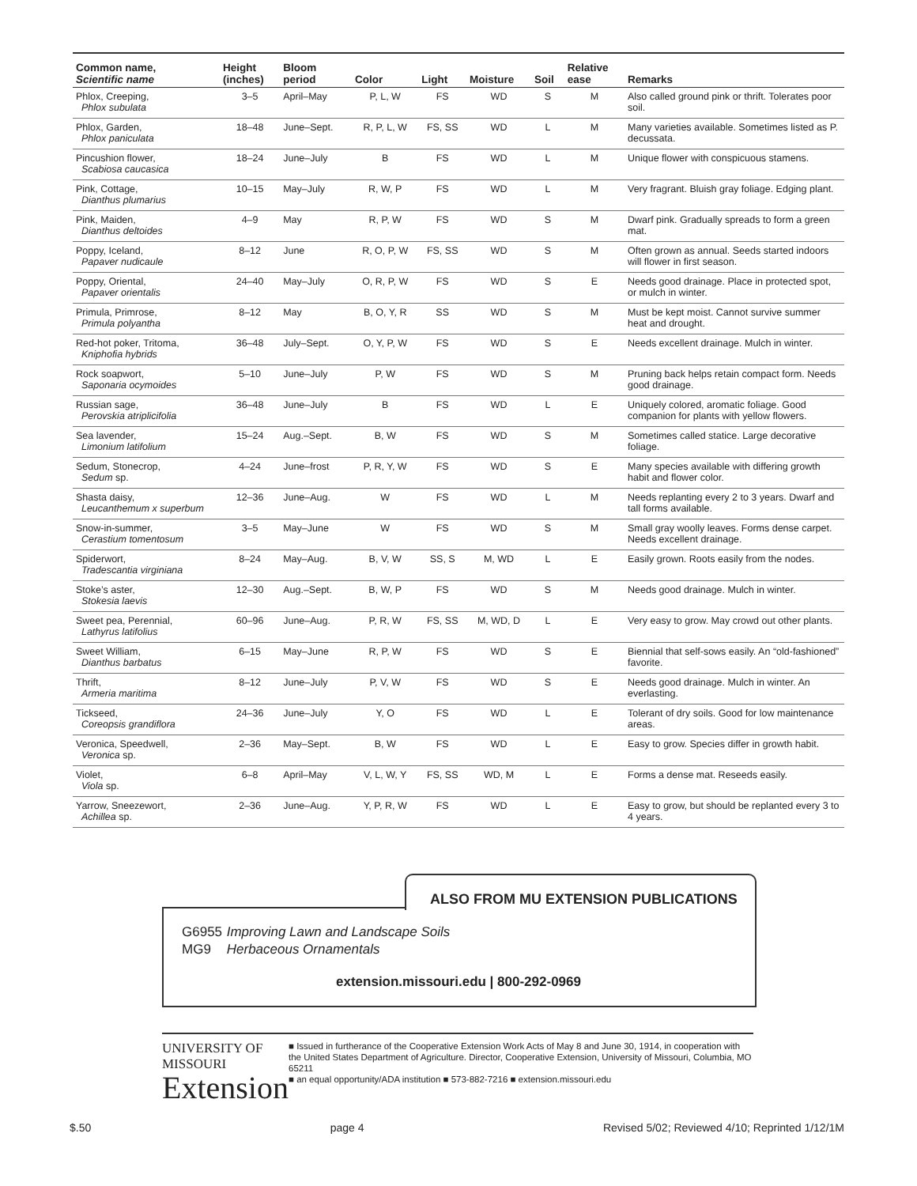| Common name, Scientific name | Height (inches) | Bloom period | Color | Light | Moisture | Soil | Relative ease | Remarks |
| --- | --- | --- | --- | --- | --- | --- | --- | --- |
| Phlox, Creeping, Phlox subulata | 3–5 | April–May | P, L, W | FS | WD | S | M | Also called ground pink or thrift. Tolerates poor soil. |
| Phlox, Garden, Phlox paniculata | 18–48 | June–Sept. | R, P, L, W | FS, SS | WD | L | M | Many varieties available. Sometimes listed as P. decussata. |
| Pincushion flower, Scabiosa caucasica | 18–24 | June–July | B | FS | WD | L | M | Unique flower with conspicuous stamens. |
| Pink, Cottage, Dianthus plumarius | 10–15 | May–July | R, W, P | FS | WD | L | M | Very fragrant. Bluish gray foliage. Edging plant. |
| Pink, Maiden, Dianthus deltoides | 4–9 | May | R, P, W | FS | WD | S | M | Dwarf pink. Gradually spreads to form a green mat. |
| Poppy, Iceland, Papaver nudicaule | 8–12 | June | R, O, P, W | FS, SS | WD | S | M | Often grown as annual. Seeds started indoors will flower in first season. |
| Poppy, Oriental, Papaver orientalis | 24–40 | May–July | O, R, P, W | FS | WD | S | E | Needs good drainage. Place in protected spot, or mulch in winter. |
| Primula, Primrose, Primula polyantha | 8–12 | May | B, O, Y, R | SS | WD | S | M | Must be kept moist. Cannot survive summer heat and drought. |
| Red-hot poker, Tritoma, Kniphofia hybrids | 36–48 | July–Sept. | O, Y, P, W | FS | WD | S | E | Needs excellent drainage. Mulch in winter. |
| Rock soapwort, Saponaria ocymoides | 5–10 | June–July | P, W | FS | WD | S | M | Pruning back helps retain compact form. Needs good drainage. |
| Russian sage, Perovskia atriplicifolia | 36–48 | June–July | B | FS | WD | L | E | Uniquely colored, aromatic foliage. Good companion for plants with yellow flowers. |
| Sea lavender, Limonium latifolium | 15–24 | Aug.–Sept. | B, W | FS | WD | S | M | Sometimes called statice. Large decorative foliage. |
| Sedum, Stonecrop, Sedum sp. | 4–24 | June–frost | P, R, Y, W | FS | WD | S | E | Many species available with differing growth habit and flower color. |
| Shasta daisy, Leucanthemum x superbum | 12–36 | June–Aug. | W | FS | WD | L | M | Needs replanting every 2 to 3 years. Dwarf and tall forms available. |
| Snow-in-summer, Cerastium tomentosum | 3–5 | May–June | W | FS | WD | S | M | Small gray woolly leaves. Forms dense carpet. Needs excellent drainage. |
| Spiderwort, Tradescantia virginiana | 8–24 | May–Aug. | B, V, W | SS, S | M, WD | L | E | Easily grown. Roots easily from the nodes. |
| Stoke’s aster, Stokesia laevis | 12–30 | Aug.–Sept. | B, W, P | FS | WD | S | M | Needs good drainage. Mulch in winter. |
| Sweet pea, Perennial, Lathyrus latifolius | 60–96 | June–Aug. | P, R, W | FS, SS | M, WD, D | L | E | Very easy to grow. May crowd out other plants. |
| Sweet William, Dianthus barbatus | 6–15 | May–June | R, P, W | FS | WD | S | E | Biennial that self-sows easily. An “old-fashioned” favorite. |
| Thrift, Armeria maritima | 8–12 | June–July | P, V, W | FS | WD | S | E | Needs good drainage. Mulch in winter. An everlasting. |
| Tickseed, Coreopsis grandiflora | 24–36 | June–July | Y, O | FS | WD | L | E | Tolerant of dry soils. Good for low maintenance areas. |
| Veronica, Speedwell, Veronica sp. | 2–36 | May–Sept. | B, W | FS | WD | L | E | Easy to grow. Species differ in growth habit. |
| Violet, Viola sp. | 6–8 | April–May | V, L, W, Y | FS, SS | WD, M | L | E | Forms a dense mat. Reseeds easily. |
| Yarrow, Sneezewort, Achillea sp. | 2–36 | June–Aug. | Y, P, R, W | FS | WD | L | E | Easy to grow, but should be replanted every 3 to 4 years. |
ALSO FROM MU EXTENSION PUBLICATIONS
G6955 Improving Lawn and Landscape Soils
MG9 Herbaceous Ornamentals
extension.missouri.edu | 800-292-0969
UNIVERSITY OF MISSOURI
Extension
■ Issued in furtherance of the Cooperative Extension Work Acts of May 8 and June 30, 1914, in cooperation with the United States Department of Agriculture. Director, Cooperative Extension, University of Missouri, Columbia, MO 65211
■ an equal opportunity/ADA institution ■ 573-882-7216 ■ extension.missouri.edu
$.50 page 4 Revised 5/02; Reviewed 4/10; Reprinted 1/12/1M